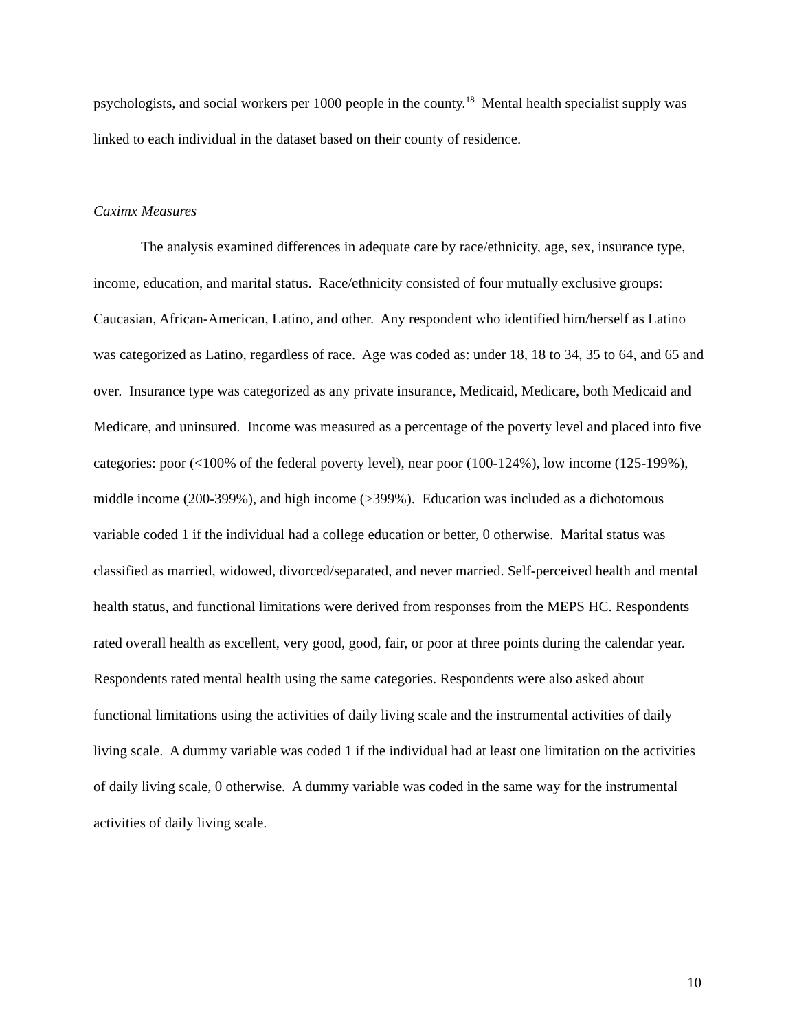psychologists, and social workers per 1000 people in the county.<sup>18</sup> Mental health specialist supply was linked to each individual in the dataset based on their county of residence.
Caximx Measures
The analysis examined differences in adequate care by race/ethnicity, age, sex, insurance type, income, education, and marital status. Race/ethnicity consisted of four mutually exclusive groups: Caucasian, African-American, Latino, and other. Any respondent who identified him/herself as Latino was categorized as Latino, regardless of race. Age was coded as: under 18, 18 to 34, 35 to 64, and 65 and over. Insurance type was categorized as any private insurance, Medicaid, Medicare, both Medicaid and Medicare, and uninsured. Income was measured as a percentage of the poverty level and placed into five categories: poor (<100% of the federal poverty level), near poor (100-124%), low income (125-199%), middle income (200-399%), and high income (>399%). Education was included as a dichotomous variable coded 1 if the individual had a college education or better, 0 otherwise. Marital status was classified as married, widowed, divorced/separated, and never married. Self-perceived health and mental health status, and functional limitations were derived from responses from the MEPS HC. Respondents rated overall health as excellent, very good, good, fair, or poor at three points during the calendar year. Respondents rated mental health using the same categories. Respondents were also asked about functional limitations using the activities of daily living scale and the instrumental activities of daily living scale. A dummy variable was coded 1 if the individual had at least one limitation on the activities of daily living scale, 0 otherwise. A dummy variable was coded in the same way for the instrumental activities of daily living scale.
10